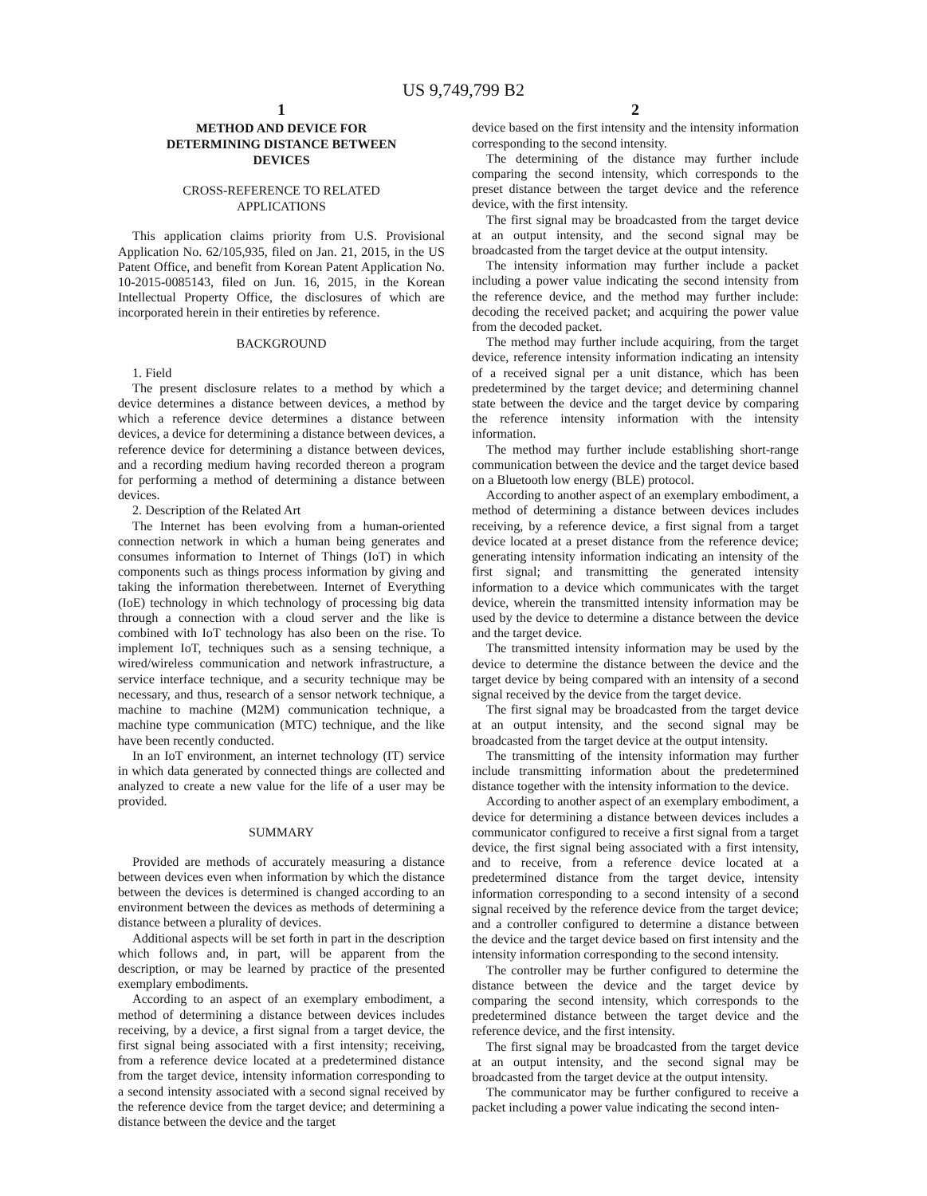US 9,749,799 B2
1
METHOD AND DEVICE FOR
DETERMINING DISTANCE BETWEEN
DEVICES
CROSS-REFERENCE TO RELATED
APPLICATIONS
This application claims priority from U.S. Provisional Application No. 62/105,935, filed on Jan. 21, 2015, in the US Patent Office, and benefit from Korean Patent Application No. 10-2015-0085143, filed on Jun. 16, 2015, in the Korean Intellectual Property Office, the disclosures of which are incorporated herein in their entireties by reference.
BACKGROUND
1. Field
The present disclosure relates to a method by which a device determines a distance between devices, a method by which a reference device determines a distance between devices, a device for determining a distance between devices, a reference device for determining a distance between devices, and a recording medium having recorded thereon a program for performing a method of determining a distance between devices.
2. Description of the Related Art
The Internet has been evolving from a human-oriented connection network in which a human being generates and consumes information to Internet of Things (IoT) in which components such as things process information by giving and taking the information therebetween. Internet of Everything (IoE) technology in which technology of processing big data through a connection with a cloud server and the like is combined with IoT technology has also been on the rise. To implement IoT, techniques such as a sensing technique, a wired/wireless communication and network infrastructure, a service interface technique, and a security technique may be necessary, and thus, research of a sensor network technique, a machine to machine (M2M) communication technique, a machine type communication (MTC) technique, and the like have been recently conducted.
In an IoT environment, an internet technology (IT) service in which data generated by connected things are collected and analyzed to create a new value for the life of a user may be provided.
SUMMARY
Provided are methods of accurately measuring a distance between devices even when information by which the distance between the devices is determined is changed according to an environment between the devices as methods of determining a distance between a plurality of devices.
Additional aspects will be set forth in part in the description which follows and, in part, will be apparent from the description, or may be learned by practice of the presented exemplary embodiments.
According to an aspect of an exemplary embodiment, a method of determining a distance between devices includes receiving, by a device, a first signal from a target device, the first signal being associated with a first intensity; receiving, from a reference device located at a predetermined distance from the target device, intensity information corresponding to a second intensity associated with a second signal received by the reference device from the target device; and determining a distance between the device and the target
2
device based on the first intensity and the intensity information corresponding to the second intensity.
The determining of the distance may further include comparing the second intensity, which corresponds to the preset distance between the target device and the reference device, with the first intensity.
The first signal may be broadcasted from the target device at an output intensity, and the second signal may be broadcasted from the target device at the output intensity.
The intensity information may further include a packet including a power value indicating the second intensity from the reference device, and the method may further include: decoding the received packet; and acquiring the power value from the decoded packet.
The method may further include acquiring, from the target device, reference intensity information indicating an intensity of a received signal per a unit distance, which has been predetermined by the target device; and determining channel state between the device and the target device by comparing the reference intensity information with the intensity information.
The method may further include establishing short-range communication between the device and the target device based on a Bluetooth low energy (BLE) protocol.
According to another aspect of an exemplary embodiment, a method of determining a distance between devices includes receiving, by a reference device, a first signal from a target device located at a preset distance from the reference device; generating intensity information indicating an intensity of the first signal; and transmitting the generated intensity information to a device which communicates with the target device, wherein the transmitted intensity information may be used by the device to determine a distance between the device and the target device.
The transmitted intensity information may be used by the device to determine the distance between the device and the target device by being compared with an intensity of a second signal received by the device from the target device.
The first signal may be broadcasted from the target device at an output intensity, and the second signal may be broadcasted from the target device at the output intensity.
The transmitting of the intensity information may further include transmitting information about the predetermined distance together with the intensity information to the device.
According to another aspect of an exemplary embodiment, a device for determining a distance between devices includes a communicator configured to receive a first signal from a target device, the first signal being associated with a first intensity, and to receive, from a reference device located at a predetermined distance from the target device, intensity information corresponding to a second intensity of a second signal received by the reference device from the target device; and a controller configured to determine a distance between the device and the target device based on first intensity and the intensity information corresponding to the second intensity.
The controller may be further configured to determine the distance between the device and the target device by comparing the second intensity, which corresponds to the predetermined distance between the target device and the reference device, and the first intensity.
The first signal may be broadcasted from the target device at an output intensity, and the second signal may be broadcasted from the target device at the output intensity.
The communicator may be further configured to receive a packet including a power value indicating the second inten-